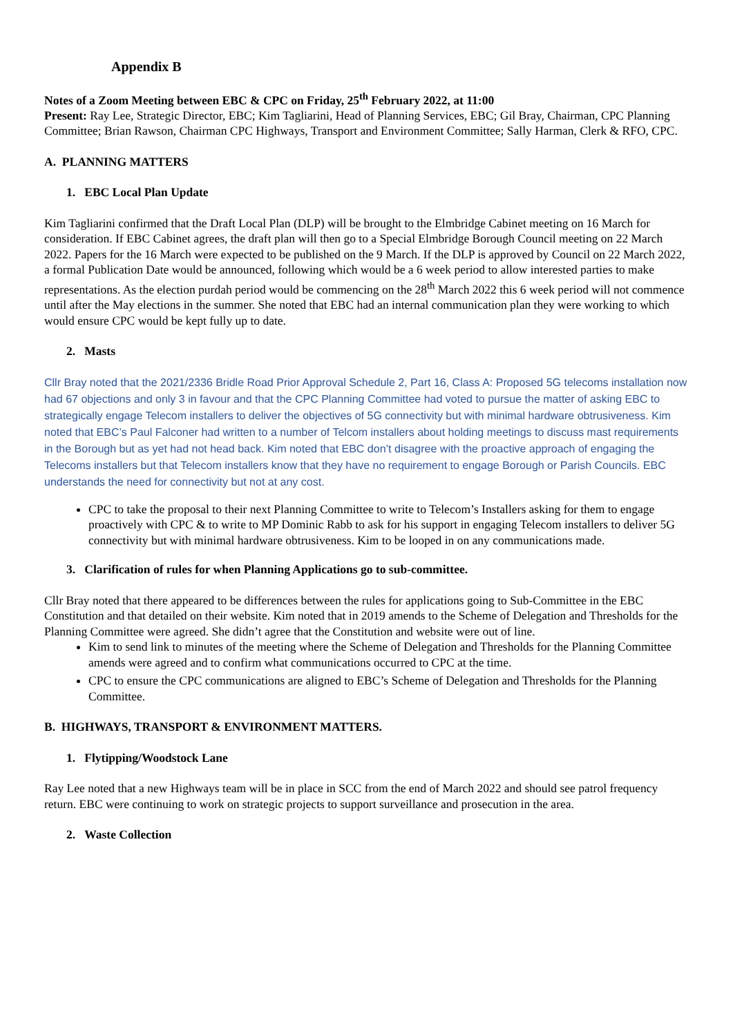Appendix B
Notes of a Zoom Meeting between EBC & CPC on Friday, 25<sup>th</sup> February 2022, at 11:00
Present: Ray Lee, Strategic Director, EBC; Kim Tagliarini, Head of Planning Services, EBC; Gil Bray, Chairman, CPC Planning Committee; Brian Rawson, Chairman CPC Highways, Transport and Environment Committee; Sally Harman, Clerk & RFO, CPC.
A. PLANNING MATTERS
1. EBC Local Plan Update
Kim Tagliarini confirmed that the Draft Local Plan (DLP) will be brought to the Elmbridge Cabinet meeting on 16 March for consideration. If EBC Cabinet agrees, the draft plan will then go to a Special Elmbridge Borough Council meeting on 22 March 2022. Papers for the 16 March were expected to be published on the 9 March. If the DLP is approved by Council on 22 March 2022, a formal Publication Date would be announced, following which would be a 6 week period to allow interested parties to make representations. As the election purdah period would be commencing on the 28<sup>th</sup> March 2022 this 6 week period will not commence until after the May elections in the summer. She noted that EBC had an internal communication plan they were working to which would ensure CPC would be kept fully up to date.
2. Masts
Cllr Bray noted that the 2021/2336 Bridle Road Prior Approval Schedule 2, Part 16, Class A: Proposed 5G telecoms installation now had 67 objections and only 3 in favour and that the CPC Planning Committee had voted to pursue the matter of asking EBC to strategically engage Telecom installers to deliver the objectives of 5G connectivity but with minimal hardware obtrusiveness. Kim noted that EBC’s Paul Falconer had written to a number of Telcom installers about holding meetings to discuss mast requirements in the Borough but as yet had not head back. Kim noted that EBC don’t disagree with the proactive approach of engaging the Telecoms installers but that Telecom installers know that they have no requirement to engage Borough or Parish Councils. EBC understands the need for connectivity but not at any cost.
CPC to take the proposal to their next Planning Committee to write to Telecom’s Installers asking for them to engage proactively with CPC & to write to MP Dominic Rabb to ask for his support in engaging Telecom installers to deliver 5G connectivity but with minimal hardware obtrusiveness. Kim to be looped in on any communications made.
3. Clarification of rules for when Planning Applications go to sub-committee.
Cllr Bray noted that there appeared to be differences between the rules for applications going to Sub-Committee in the EBC Constitution and that detailed on their website. Kim noted that in 2019 amends to the Scheme of Delegation and Thresholds for the Planning Committee were agreed. She didn’t agree that the Constitution and website were out of line.
Kim to send link to minutes of the meeting where the Scheme of Delegation and Thresholds for the Planning Committee amends were agreed and to confirm what communications occurred to CPC at the time.
CPC to ensure the CPC communications are aligned to EBC’s Scheme of Delegation and Thresholds for the Planning Committee.
B. HIGHWAYS, TRANSPORT & ENVIRONMENT MATTERS.
1. Flytipping/Woodstock Lane
Ray Lee noted that a new Highways team will be in place in SCC from the end of March 2022 and should see patrol frequency return. EBC were continuing to work on strategic projects to support surveillance and prosecution in the area.
2. Waste Collection